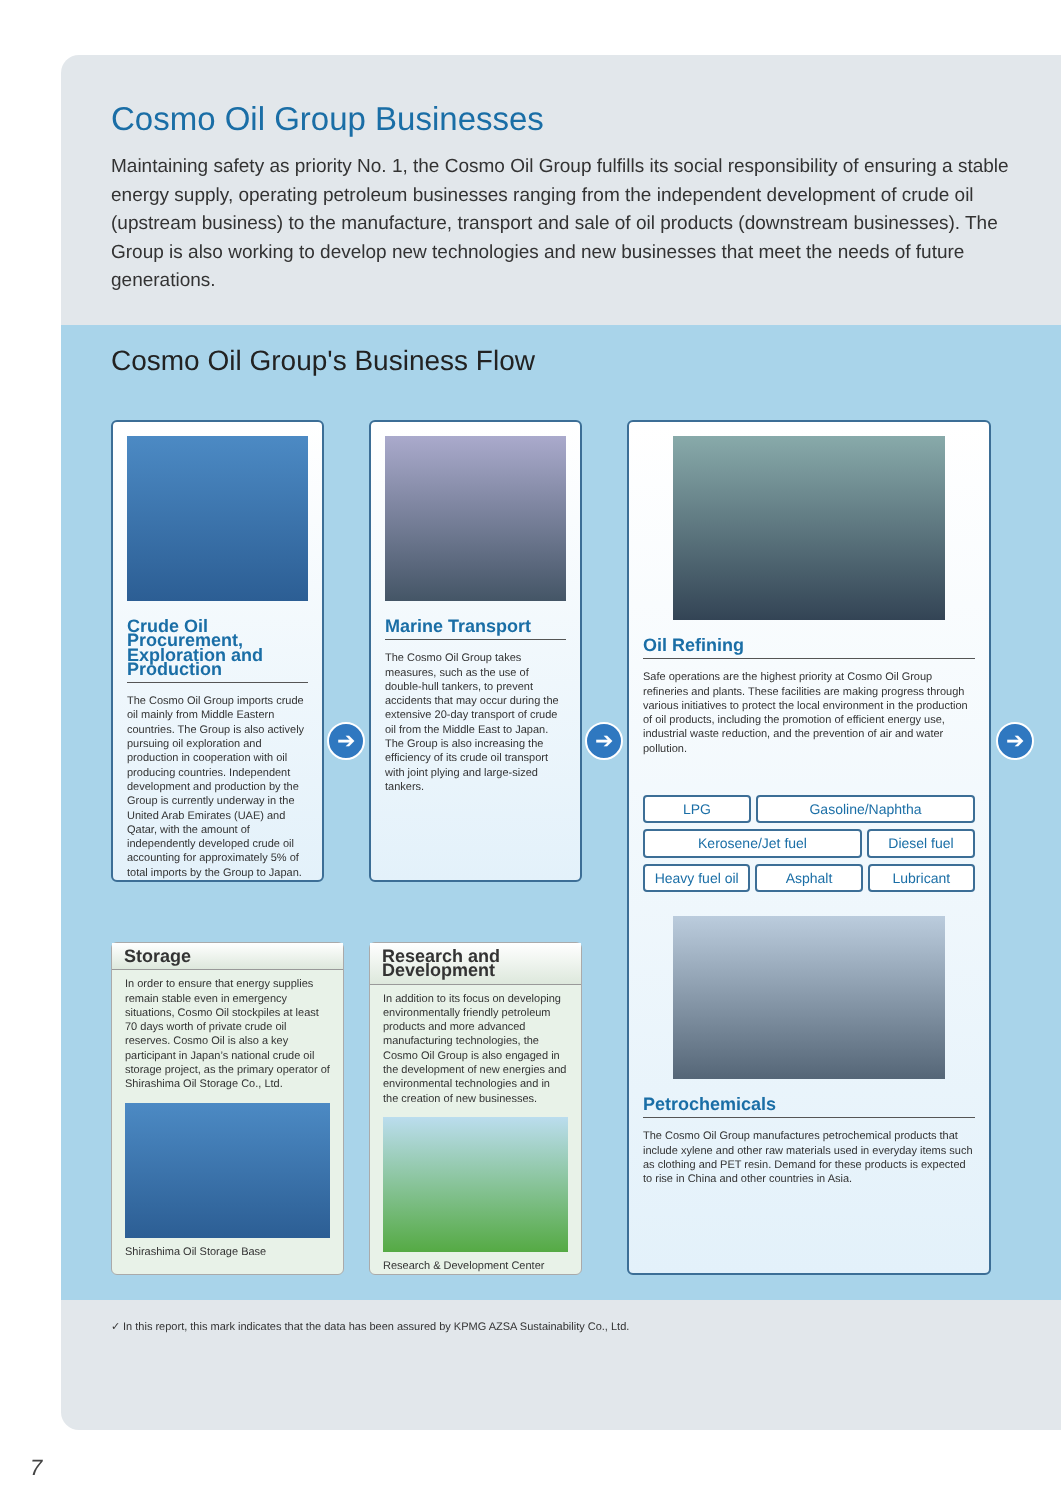Cosmo Oil Group Businesses
Maintaining safety as priority No. 1, the Cosmo Oil Group fulfills its social responsibility of ensuring a stable energy supply, operating petroleum businesses ranging from the independent development of crude oil (upstream business) to the manufacture, transport and sale of oil products (downstream businesses). The Group is also working to develop new technologies and new businesses that meet the needs of future generations.
Cosmo Oil Group's Business Flow
Crude Oil Procurement, Exploration and Production
The Cosmo Oil Group imports crude oil mainly from Middle Eastern countries. The Group is also actively pursuing oil exploration and production in cooperation with oil producing countries. Independent development and production by the Group is currently underway in the United Arab Emirates (UAE) and Qatar, with the amount of independently developed crude oil accounting for approximately 5% of total imports by the Group to Japan.
➔
Marine Transport
The Cosmo Oil Group takes measures, such as the use of double-hull tankers, to prevent accidents that may occur during the extensive 20-day transport of crude oil from the Middle East to Japan. The Group is also increasing the efficiency of its crude oil transport with joint plying and large-sized tankers.
➔
Oil Refining
Safe operations are the highest priority at Cosmo Oil Group refineries and plants. These facilities are making progress through various initiatives to protect the local environment in the production of oil products, including the promotion of efficient energy use, industrial waste reduction, and the prevention of air and water pollution.
LPG Gasoline/Naphtha
Kerosene/Jet fuel Diesel fuel
Heavy fuel oil Asphalt Lubricant
Petrochemicals
The Cosmo Oil Group manufactures petrochemical products that include xylene and other raw materials used in everyday items such as clothing and PET resin. Demand for these products is expected to rise in China and other countries in Asia.
➔
Storage
In order to ensure that energy supplies remain stable even in emergency situations, Cosmo Oil stockpiles at least 70 days worth of private crude oil reserves. Cosmo Oil is also a key participant in Japan’s national crude oil storage project, as the primary operator of Shirashima Oil Storage Co., Ltd.
Shirashima Oil Storage Base
Research and Development
In addition to its focus on developing environmentally friendly petroleum products and more advanced manufacturing technologies, the Cosmo Oil Group is also engaged in the development of new energies and environmental technologies and in the creation of new businesses.
Research & Development Center
✓ In this report, this mark indicates that the data has been assured by KPMG AZSA Sustainability Co., Ltd.
7